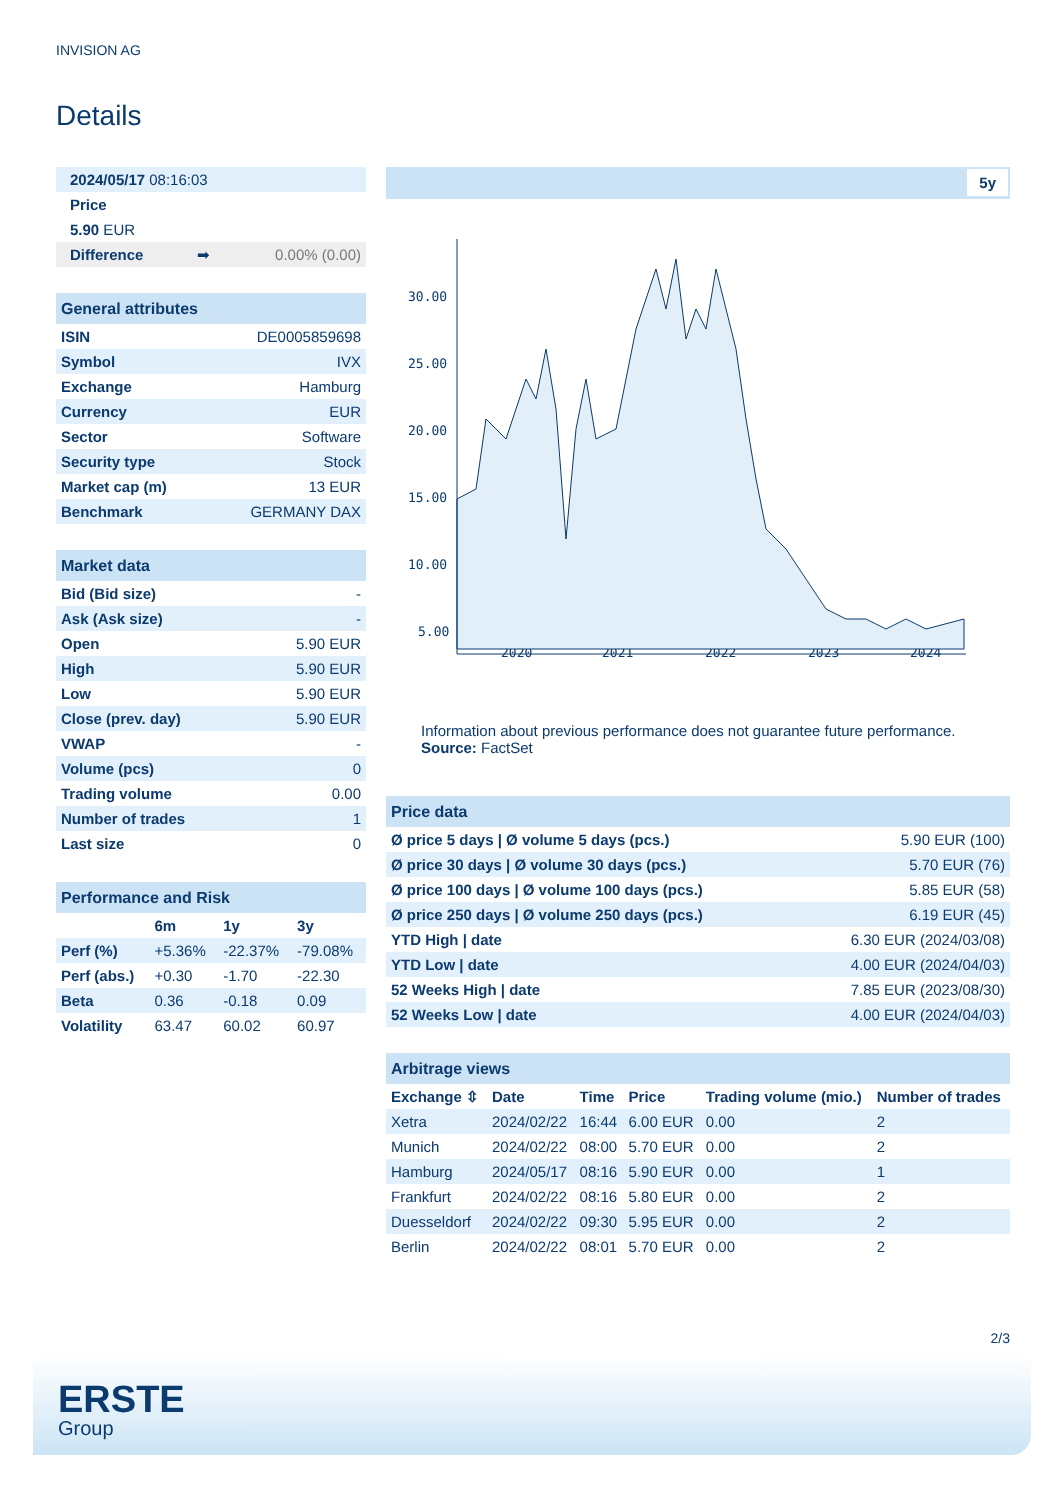INVISION AG
Details
| 2024/05/17 08:16:03 | | |
| Price | | |
| 5.90 EUR | | |
| Difference | ➡ | 0.00% (0.00) |
| General attributes | |
| ISIN | DE0005859698 |
| Symbol | IVX |
| Exchange | Hamburg |
| Currency | EUR |
| Sector | Software |
| Security type | Stock |
| Market cap (m) | 13 EUR |
| Benchmark | GERMANY DAX |
| Market data | |
| Bid (Bid size) | - |
| Ask (Ask size) | - |
| Open | 5.90 EUR |
| High | 5.90 EUR |
| Low | 5.90 EUR |
| Close (prev. day) | 5.90 EUR |
| VWAP | - |
| Volume (pcs) | 0 |
| Trading volume | 0.00 |
| Number of trades | 1 |
| Last size | 0 |
| Performance and Risk | | | |
| | 6m | 1y | 3y |
| Perf (%) | +5.36% | -22.37% | -79.08% |
| Perf (abs.) | +0.30 | -1.70 | -22.30 |
| Beta | 0.36 | -0.18 | 0.09 |
| Volatility | 63.47 | 60.02 | 60.97 |
5y
30.00
25.00
20.00
15.00
10.00
5.00
2020
2021
2022
2023
2024
Information about previous performance does not guarantee future performance.
Source: FactSet
| Price data | |
| Ø price 5 days / Ø volume 5 days (pcs.) | 5.90 EUR (100) |
| Ø price 30 days / Ø volume 30 days (pcs.) | 5.70 EUR (76) |
| Ø price 100 days / Ø volume 100 days (pcs.) | 5.85 EUR (58) |
| Ø price 250 days / Ø volume 250 days (pcs.) | 6.19 EUR (45) |
| YTD High / date | 6.30 EUR (2024/03/08) |
| YTD Low / date | 4.00 EUR (2024/04/03) |
| 52 Weeks High / date | 7.85 EUR (2023/08/30) |
| 52 Weeks Low / date | 4.00 EUR (2024/04/03) |
| Arbitrage views | | | | | |
| Exchange ⇳ | Date | Time | Price | Trading volume (mio.) | Number of trades |
| Xetra | 2024/02/22 | 16:44 | 6.00 EUR | 0.00 | 2 |
| Munich | 2024/02/22 | 08:00 | 5.70 EUR | 0.00 | 2 |
| Hamburg | 2024/05/17 | 08:16 | 5.90 EUR | 0.00 | 1 |
| Frankfurt | 2024/02/22 | 08:16 | 5.80 EUR | 0.00 | 2 |
| Duesseldorf | 2024/02/22 | 09:30 | 5.95 EUR | 0.00 | 2 |
| Berlin | 2024/02/22 | 08:01 | 5.70 EUR | 0.00 | 2 |
2/3
ERSTE
Group